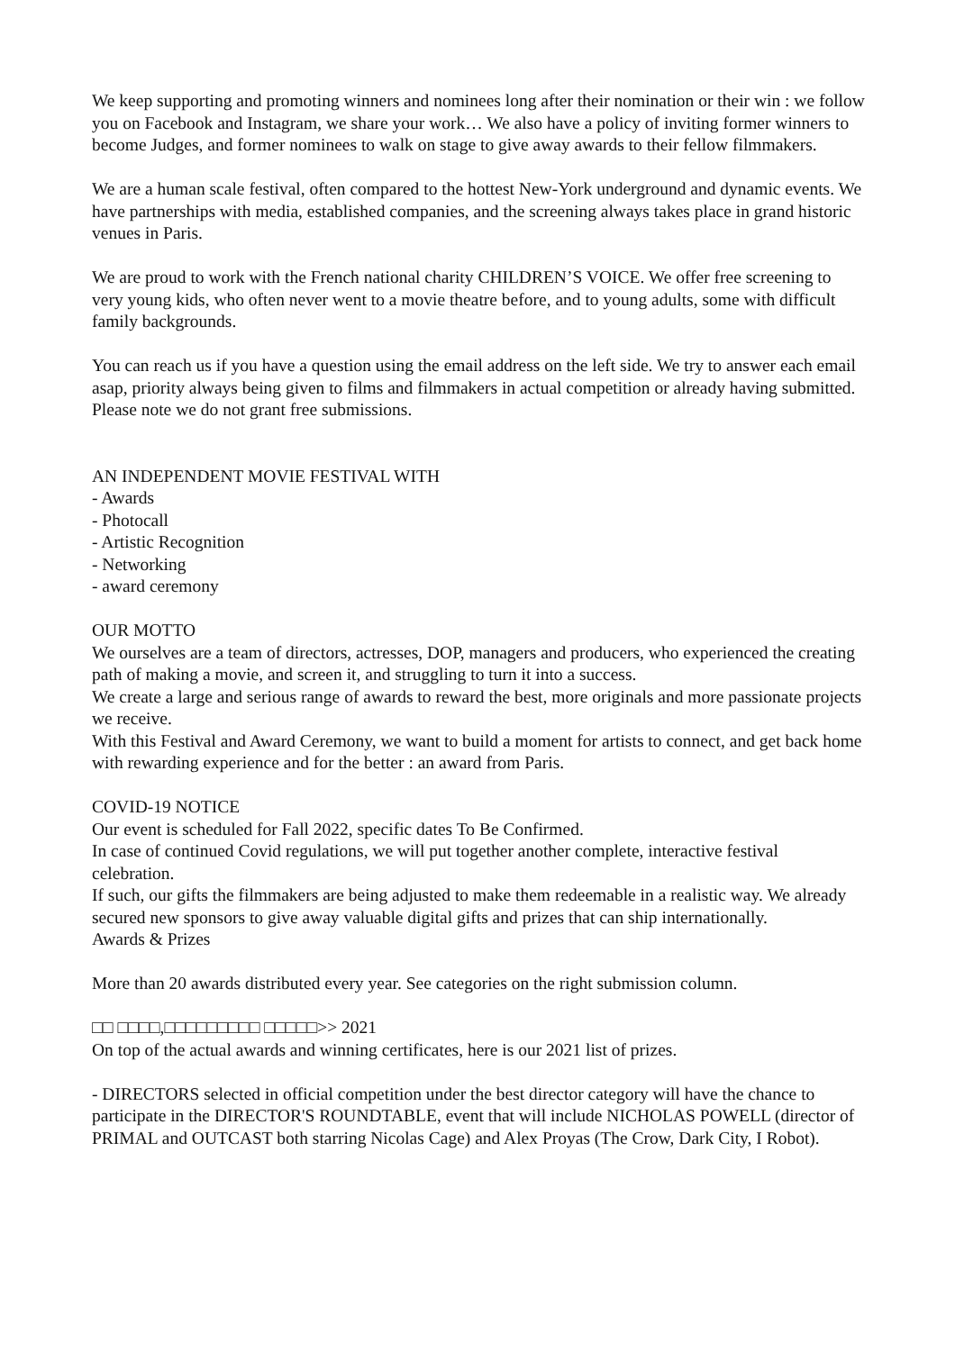We keep supporting and promoting winners and nominees long after their nomination or their win : we follow you on Facebook and Instagram, we share your work… We also have a policy of inviting former winners to become Judges, and former nominees to walk on stage to give away awards to their fellow filmmakers.
We are a human scale festival, often compared to the hottest New-York underground and dynamic events. We have partnerships with media, established companies, and the screening always takes place in grand historic venues in Paris.
We are proud to work with the French national charity CHILDREN’S VOICE. We offer free screening to very young kids, who often never went to a movie theatre before, and to young adults, some with difficult family backgrounds.
You can reach us if you have a question using the email address on the left side. We try to answer each email asap, priority always being given to films and filmmakers in actual competition or already having submitted.
Please note we do not grant free submissions.
AN INDEPENDENT MOVIE FESTIVAL WITH
- Awards
- Photocall
- Artistic Recognition
- Networking
- award ceremony
OUR MOTTO
We ourselves are a team of directors, actresses, DOP, managers and producers, who experienced the creating path of making a movie, and screen it, and struggling to turn it into a success.
We create a large and serious range of awards to reward the best, more originals and more passionate projects we receive.
With this Festival and Award Ceremony, we want to build a moment for artists to connect, and get back home with rewarding experience and for the better : an award from Paris.
COVID-19 NOTICE
Our event is scheduled for Fall 2022, specific dates To Be Confirmed.
In case of continued Covid regulations, we will put together another complete, interactive festival celebration.
If such, our gifts the filmmakers are being adjusted to make them redeemable in a realistic way. We already secured new sponsors to give away valuable digital gifts and prizes that can ship internationally.
Awards & Prizes
More than 20 awards distributed every year. See categories on the right submission column.
□□ □□□□,□□□□□□□□□ □□□□□>> 2021
On top of the actual awards and winning certificates, here is our 2021 list of prizes.
- DIRECTORS selected in official competition under the best director category will have the chance to participate in the DIRECTOR'S ROUNDTABLE, event that will include NICHOLAS POWELL (director of PRIMAL and OUTCAST both starring Nicolas Cage) and Alex Proyas (The Crow, Dark City, I Robot).